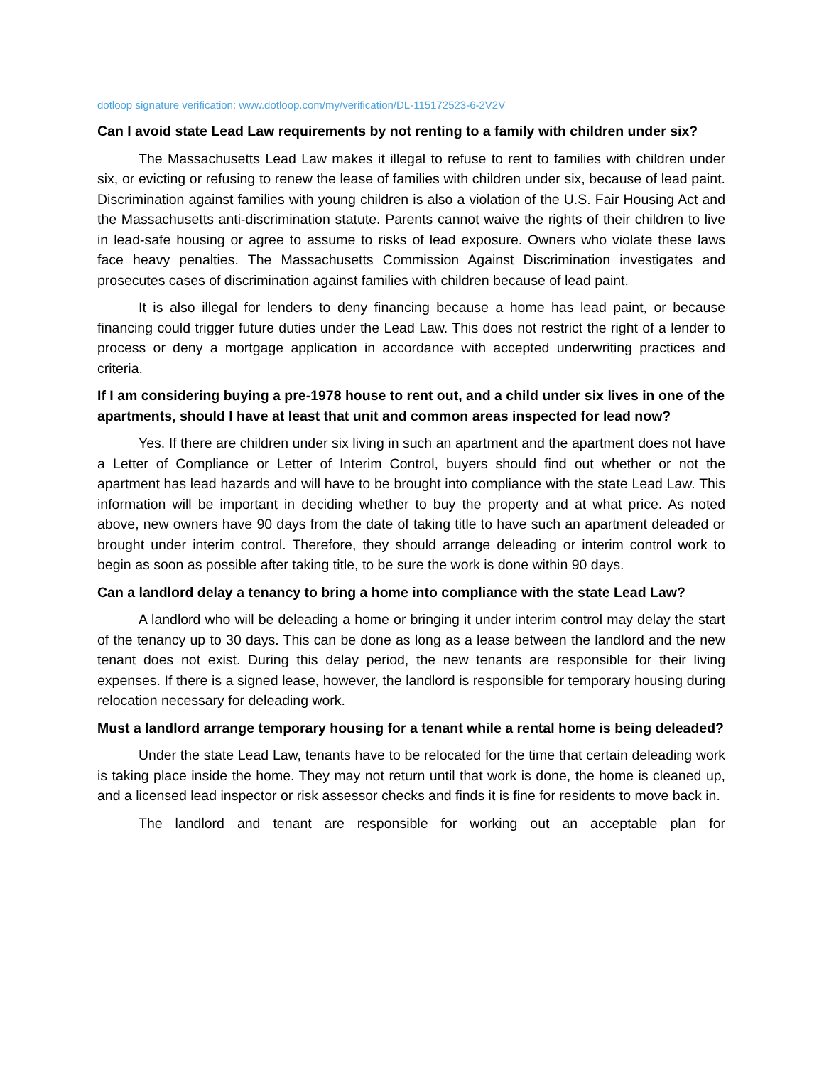dotloop signature verification: www.dotloop.com/my/verification/DL-115172523-6-2V2V
Can I avoid state Lead Law requirements by not renting to a family with children under six?
The Massachusetts Lead Law makes it illegal to refuse to rent to families with children under six, or evicting or refusing to renew the lease of families with children under six, because of lead paint. Discrimination against families with young children is also a violation of the U.S. Fair Housing Act and the Massachusetts anti-discrimination statute. Parents cannot waive the rights of their children to live in lead-safe housing or agree to assume to risks of lead exposure. Owners who violate these laws face heavy penalties. The Massachusetts Commission Against Discrimination investigates and prosecutes cases of discrimination against families with children because of lead paint.
It is also illegal for lenders to deny financing because a home has lead paint, or because financing could trigger future duties under the Lead Law. This does not restrict the right of a lender to process or deny a mortgage application in accordance with accepted underwriting practices and criteria.
If I am considering buying a pre-1978 house to rent out, and a child under six lives in one of the apartments, should I have at least that unit and common areas inspected for lead now?
Yes. If there are children under six living in such an apartment and the apartment does not have a Letter of Compliance or Letter of Interim Control, buyers should find out whether or not the apartment has lead hazards and will have to be brought into compliance with the state Lead Law. This information will be important in deciding whether to buy the property and at what price. As noted above, new owners have 90 days from the date of taking title to have such an apartment deleaded or brought under interim control. Therefore, they should arrange deleading or interim control work to begin as soon as possible after taking title, to be sure the work is done within 90 days.
Can a landlord delay a tenancy to bring a home into compliance with the state Lead Law?
A landlord who will be deleading a home or bringing it under interim control may delay the start of the tenancy up to 30 days. This can be done as long as a lease between the landlord and the new tenant does not exist. During this delay period, the new tenants are responsible for their living expenses. If there is a signed lease, however, the landlord is responsible for temporary housing during relocation necessary for deleading work.
Must a landlord arrange temporary housing for a tenant while a rental home is being deleaded?
Under the state Lead Law, tenants have to be relocated for the time that certain deleading work is taking place inside the home. They may not return until that work is done, the home is cleaned up, and a licensed lead inspector or risk assessor checks and finds it is fine for residents to move back in.
The landlord and tenant are responsible for working out an acceptable plan for